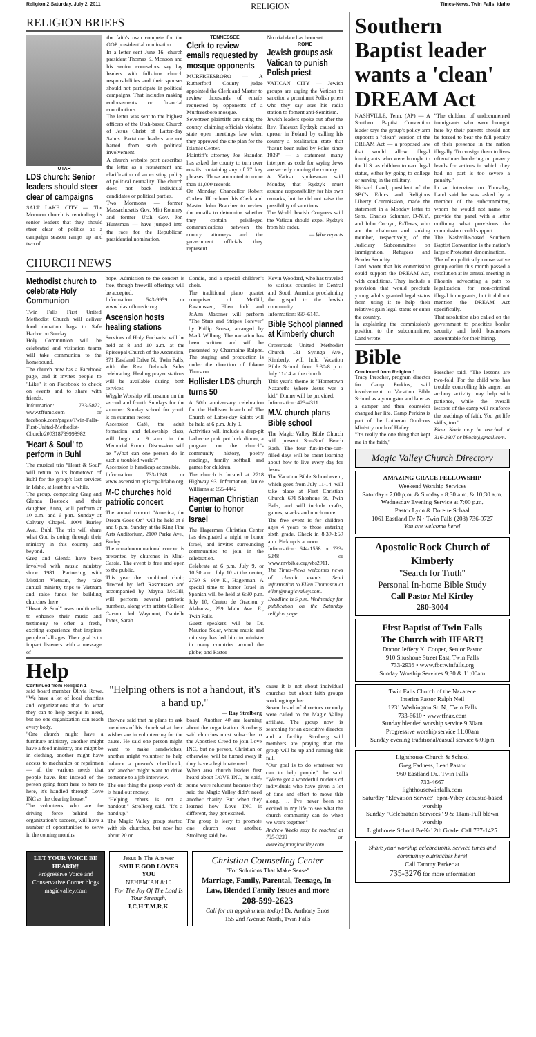Religion 2 Saturday, July 2, 2011 RELIGION Times-News, Twin Falls, Idaho
RELIGION BRIEFS
UTAH
LDS church: Senior leaders should steer clear of campaigns
SALT LAKE CITY — The Mormon church is reminding its senior leaders that they should steer clear of politics as a campaign season ramps up and two of
the faith's own compete for the GOP presidential nomination.
In a letter sent June 16, church president Thomas S. Monson and his senior counselors say lay leaders with full-time church responsibilities and their spouses should not participate in political campaigns. That includes making endorsements or financial contributions.
The letter was sent to the highest officers of the Utah-based Church of Jesus Christ of Latter-day Saints. Part-time leaders are not barred from such political involvement.
A church website post describes the letter as a restatement and clarification of an existing policy of political neutrality. The church does not back individual candidates or political parties.
Two Mormons — former Massachusetts Gov. Mitt Romney and former Utah Gov. Jon Huntsman — have jumped into the race for the Republican presidential nomination.
TENNESSEE
Clerk to review emails requested by mosque opponents
MURFREESBORO — A Rutherford County judge appointed the Clerk and Master to review thousands of emails requested by opponents of a Murfreesboro mosque.
Seventeen plaintiffs are suing the county, claiming officials violated state open meetings law when they approved the site plan for the Islamic Center.
Plaintiff's attorney Joe Brandon has asked the county to turn over emails containing any of 77 key phrases. Those amounted to more than 11,000 records.
On Monday, Chancellor Robert Corlew III ordered his Clerk and Master John Bratcher to review the emails to determine whether they contain privileged communications between the county attorneys and the government officials they represent.
No trial date has been set.
ROME
Jewish groups ask Vatican to punish Polish priest
VATICAN CITY — Jewish groups are urging the Vatican to sanction a prominent Polish priest who they say uses his radio station to foment anti-Semitism.
Jewish leaders spoke out after the Rev. Tadeusz Rydzyk caused an uproar in Poland by calling his country a totalitarian state that "hasn't been ruled by Poles since 1939" — a statement many interpret as code for saying Jews are secretly running the country.
A Vatican spokesman said Monday that Rydzyk must assume responsibility for his own remarks, but he did not raise the possibility of sanctions.
The World Jewish Congress said the Vatican should expel Rydzyk from his order.
— Wire reports
CHURCH NEWS
Methodist church to celebrate Holy Communion
Twin Falls First United Methodist Church will deliver food donation bags to Safe Harbor on Sunday.
Holy Communion will be celebrated and visitation teams will take communion to the homebound.
The church now has a Facebook page, and it invites people to "Like" it on Facebook to check on events and to share with friends.
Information: 733-5872, www.tffumc.com or facebook.com/pages/Twin-Falls-First-United-Methodist-Church/200318799998982
'Heart & Soul' to perform in Buhl
The musical trio "Heart & Soul" will return to its hometown of Buhl for the group's last services in Idaho, at least for a while.
The group, comprising Greg and Glenda Bostock and their daughter, Anna, will perform at 10 a.m. and 6 p.m. Sunday at Calvary Chapel. 1004 Burley Ave., Buhl. The trio will share what God is doing through their ministry in this country and beyond.
Greg and Glenda have been involved with music ministry since 1981. Partnering with Mission Vietnam, they take annual ministry trips to Vietnam and raise funds for building churches there.
"Heart & Soul" uses multimedia to enhance their music and testimony to offer a fresh, exciting experience that inspires people of all ages. Their goal is to impact listeners with a message of
hope. Admission to the concert is free, though freewill offerings will be accepted.
Information: 543-9959 or www.blastoffmusic.org.
Ascension hosts healing stations
Services of Holy Eucharist will be held at 8 and 10 a.m. at the Episcopal Church of the Ascension, 371 Eastland Drive N., Twin Falls, with the Rev. Deborah Seles celebrating. Healing prayer stations will be available during both services.
Wiggle Worship will resume on the second and fourth Sundays for the summer. Sunday school for youth is on summer recess.
Ascension Café, the adult formation and fellowship class, will begin at 9 a.m. in the Memorial Room. Discussion will be "What can one person do in such a troubled world?"
Ascension is handicap accessible.
Information: 733-1248 or www.ascension.episcopalidaho.org.
M-C churches hold patriotic concert
The annual concert "America, the Dream Goes On" will be held at 6 and 8 p.m. Sunday at the King Fine Arts Auditorium, 2100 Parke Ave., Burley.
The non-denominational concert is presented by churches in Mini-Cassia. The event is free and open to the public.
This year the combined choir, directed by Jeff Rasmussen and accompanied by Mayna McGill, will perform several patriotic numbers, along with artists Colleen Carson, Jed Wayment, Danielle Jones, Sarah
Condie, and a special children's choir.
The traditional piano quartet comprised of McGill, Rasmussen, Ellen Judd and JoAnn Masoner will perform "The Stars and Stripes Forever" by Philip Sousa, arranged by Mack Wilberg. The narration has been written and will be presented by Charmaine Ralphs. The staging and production is under the direction of Jukene Thurston.
Hollister LDS church turns 50
A 50th anniversary celebration for the Hollister branch of The Church of Latter-day Saints will be held at 6 p.m. July 9.
Activities will include a deep-pit barbecue pork pot luck dinner, a program on the church's community history, poetry readings, family softball and games for children.
The church is located at 2718 Highway 93. Information, Janice Williams at 655-4442
Hagerman Christian Center to honor Israel
The Hagerman Christian Center has designated a night to honor Israel, and invites surrounding communities to join in the celebration.
Celebrate at 6 p.m. July 9, or 10:30 a.m. July 10 at the center, 2750 S. 900 E., Hagerman. A special time to honor Israel in Spanish will be held at 6:30 p.m. July 10, Centro de Oracion y Alabanza, 259 Main Ave. E., Twin Falls.
Guest speakers will be Dr. Maurice Sklar, whose music and ministry has led him to minister in many countries around the globe; and Pastor
Kevin Woodard, who has traveled to various countries in Central and South America proclaiming the gospel to the Jewish community.
Information: 837-6140.
Bible School planned at Kimberly church
Crossroads United Methodist Church, 131 Syringa Ave., Kimberly, will hold Vacation Bible School from 5:30-8 p.m. July 11-14 at the church.
This year's theme is "Hometown Nazareth: Where Jesus was a kid." Dinner will be provided.
Information: 423-4311.
M.V. church plans Bible school
The Magic Valley Bible Church will present Son-Surf Beach Bash. The four fun-in-the-sun-filled days will be spent learning about how to live every day for Jesus.
The Vacation Bible School event, which goes from July 11-14, will take place at First Christian Church, 601 Shoshone St., Twin Falls, and will include crafts, games, snacks and much more.
The free event is for children ages 4 years to those entering sixth grade. Check in 8:30-8:50 a.m. Pick up is at noon.
Information: 644-1558 or 733-5248 or www.mvbible.org/vbs2011.
The Times-News welcomes news of church events. Send information to Ellen Thomason at ellen@magicvalley.com. Deadline is 5 p.m. Wednesday for publication on the Saturday religion page.
Help
Continued from Religion 1
said board member Olivia Rowe. "We have a lot of local charities and organizations that do what they can to help people in need, but no one organization can reach every body.
"One church might have a furniture ministry, another might have a food ministry, one might be in clothing, another might have access to mechanics or repairmen — all the various needs that people have. But instead of the person going from here to here to here, it's handled through Love INC as the clearing house."
The volunteers, who are the driving force behind the organization's success, will have a number of opportunities to serve in the coming months.
"Helping others is not a handout, it's a hand up."
— Ray Strolberg
Browne said that he plans to ask members of his church what their wishes are in volunteering for the cause. He said one person might want to make sandwiches, another might volunteer to help balance a person's checkbook, and another might want to drive someone to a job interview.
The one thing the group won't do is hand out money.
"Helping others is not a handout," Strolberg said. "It's a hand up."
The Magic Valley group started with six churches, but now has about 20 on
board. Another 40 are learning about the organization. Strolberg said churches must subscribe to the Apostle's Creed to join Love INC, but no person, Christian or otherwise, will be turned away if they have a legitimate need.
When area church leaders first heard about LOVE INC, he said, some were reluctant because they said the Magic Valley didn't need another charity. But when they learned how Love INC is different, they got excited.
The group is leery to promote one church over another, Strolberg said, be-
cause it is not about individual churches but about faith groups working together.
Seven board of directors recently were called to the Magic Valley affiliate. The group now is searching for an executive director and a facility. Strolberg said members are praying that the group will be up and running this fall.
"Our goal is to do whatever we can to help people," he said. "We've got a wonderful nucleus of individuals who have given a lot of time and effort to move this along. … I've never been so excited in my life to see what the church community can do when we work together."
Andrew Weeks may be reached at 735-3233 or aweeks@magicvalley.com.
LET YOUR VOICE BE HEARD!!
Progressive Voice and Conservative Corner blogs
magicvalley.com
Jesus Is The Answer
SMILE GOD LOVES YOU
NEHEMIAH 8:10
For The Joy Of The Lord Is Your Strength.
J.C.H.T.M.R.K.
Christian Counseling Center
"For Solutions That Make Sense"
Marriage, Family, Parental, Teenage, In-Law, Blended Family Issues and more
208-599-2623
Call for an appointment today! Dr. Anthony Enos
155 2nd Avenue North, Twin Falls
Southern Baptist leader wants a 'clean' DREAM Act
NASHVILLE, Tenn. (AP) — A Southern Baptist Convention leader says the group's policy arm supports a "clean" version of the DREAM Act — a proposed law that would allow illegal immigrants who were brought to the U.S. as children to earn legal status, either by going to college or serving in the military.
Richard Land, president of the SBC's Ethics and Religious Liberty Commission, made the statement in a Monday letter to Sens. Charles Schumer, D-N.Y., and John Cornyn, R-Texas, who are the chairman and ranking member, respectively, of the Judiciary Subcommittee on Immigration, Refugees and Border Security.
Land wrote that his commission could support the DREAM Act, with conditions. They include a provision that would preclude young adults granted legal status from using it to help their relatives gain legal status or enter the country.
In explaining the commission's position to the subcommittee, Land wrote:
"The children of undocumented immigrants who were brought here by their parents should not be forced to bear the full penalty of their presence in the nation illegally. To consign them to lives often-times bordering on poverty levels for actions in which they had no part is too severe a penalty."
In an interview on Thursday, Land said he was asked by a member of the subcommittee, whom he would not name, to provide the panel with a letter outlining what provisions the commission could support.
The Nashville-based Southern Baptist Convention is the nation's largest Protestant denomination.
The often politically conservative group earlier this month passed a resolution at its annual meeting in Phoenix advocating a path to legalization for non-criminal illegal immigrants, but it did not mention the DREAM Act specifically.
That resolution also called on the government to prioritize border security and hold businesses accountable for their hiring.
Bible
Continued from Religion 1
Tracy Prescher, program director for Camp Perkins, said involvement in Vacation Bible School as a youngster and later as a camper and then counselor changed her life. Camp Perkins is part of the Lutheran Outdoors Ministry north of Hailey.
"It's really the one thing that kept me in the faith,"
Prescher said. "The lessons are two-fold. For the child who has trouble controlling his anger, an archery activity may help with patience, while the overall lessons of the camp will reinforce the teachings of faith. You get life skills, too."
Blair Koch may be reached at 316-2607 or bkoch@gmail.com.
Magic Valley Church Directory
AMAZING GRACE FELLOWSHIP
Weekend Worship Services
Saturday - 7:00 p.m. & Sunday - 8:30 a.m. & 10:30 a.m.
Wednesday Evening Service at 7:00 p.m.
Pastor Lynn & Dorette Schaal
1061 Eastland Dr N · Twin Falls (208) 736-0727
You are welcome here!
Apostolic Rock Church of Kimberly
"Search for Truth"
Personal In-home Bible Study
Call Pastor Mel Kirtley
280-3004
First Baptist of Twin Falls
The Church with HEART!
Doctor Jeffery K. Cooper, Senior Pastor
910 Shoshone Street East, Twin Falls
733-2936 • www.fbctwinfalls.org
Sunday Worship Services 9:30 & 11:00am
Twin Falls Church of the Nazarene
Interim Pastor Ralph Neil
1231 Washington St. N., Twin Falls
733-6610 • www.tfnaz.com
Sunday blended worship service 9:30am
Progressive worship service 11:00am
Sunday evening traditional/casual service 6:00pm
Lighthouse Church & School
Greg Fadness, Lead Pastor
960 Eastland Dr., Twin Falls
733-4667
lighthousetwinfalls.com
Saturday "Elevation Service" 6pm-Vibey acoustic-based worship
Sunday "Celebration Services" 9 & 11am-Full blown worship
Lighthouse School PreK-12th Grade. Call 737-1425
Share your worship celebrations, service times and community outreaches here!
Call Tammy Parker at
735-3276 for more information